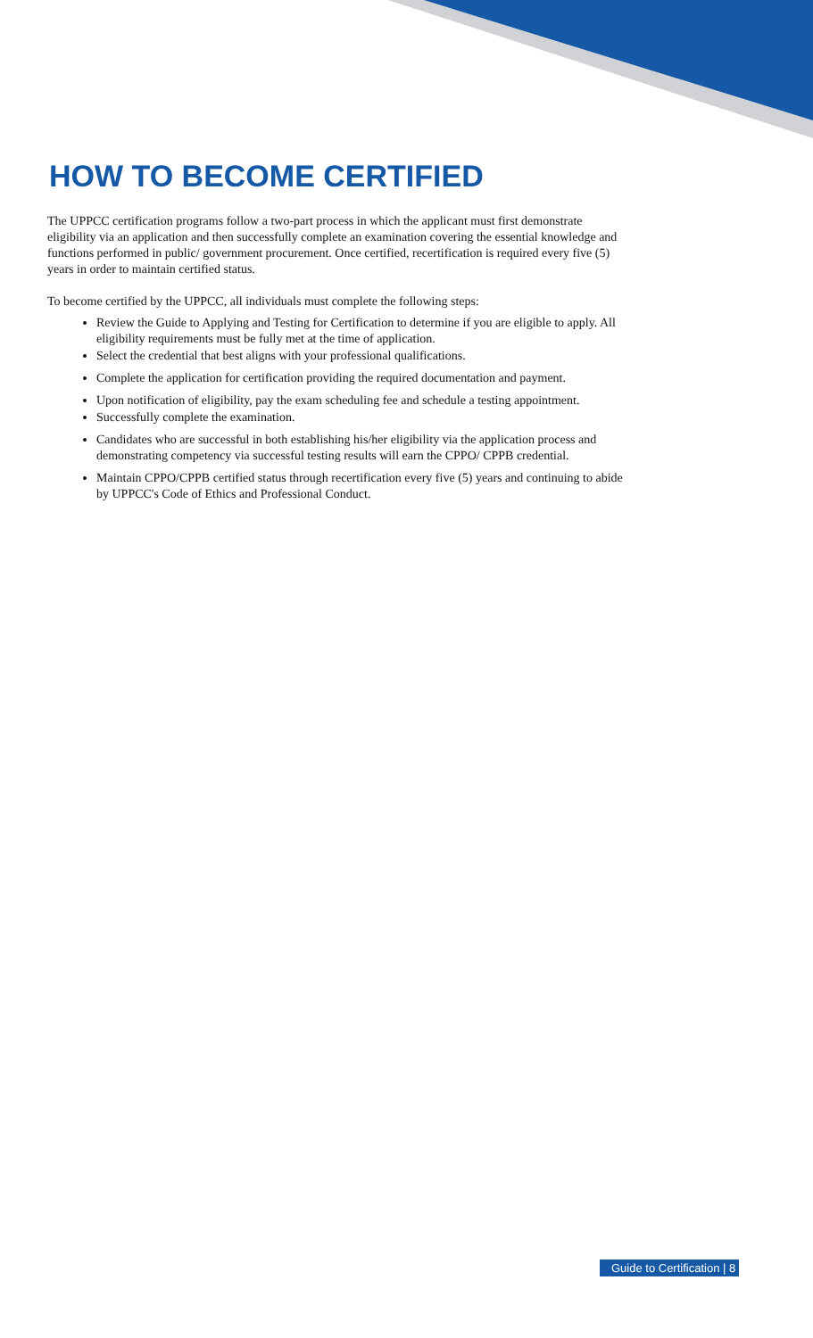HOW TO BECOME CERTIFIED
The UPPCC certification programs follow a two-part process in which the applicant must first demonstrate eligibility via an application and then successfully complete an examination covering the essential knowledge and functions performed in public/ government procurement. Once certified, recertification is required every five (5) years in order to maintain certified status.
To become certified by the UPPCC, all individuals must complete the following steps:
Review the Guide to Applying and Testing for Certification to determine if you are eligible to apply. All eligibility requirements must be fully met at the time of application.
Select the credential that best aligns with your professional qualifications.
Complete the application for certification providing the required documentation and payment.
Upon notification of eligibility, pay the exam scheduling fee and schedule a testing appointment.
Successfully complete the examination.
Candidates who are successful in both establishing his/her eligibility via the application process and demonstrating competency via successful testing results will earn the CPPO/ CPPB credential.
Maintain CPPO/CPPB certified status through recertification every five (5) years and continuing to abide by UPPCC's Code of Ethics and Professional Conduct.
Guide to Certification | 8